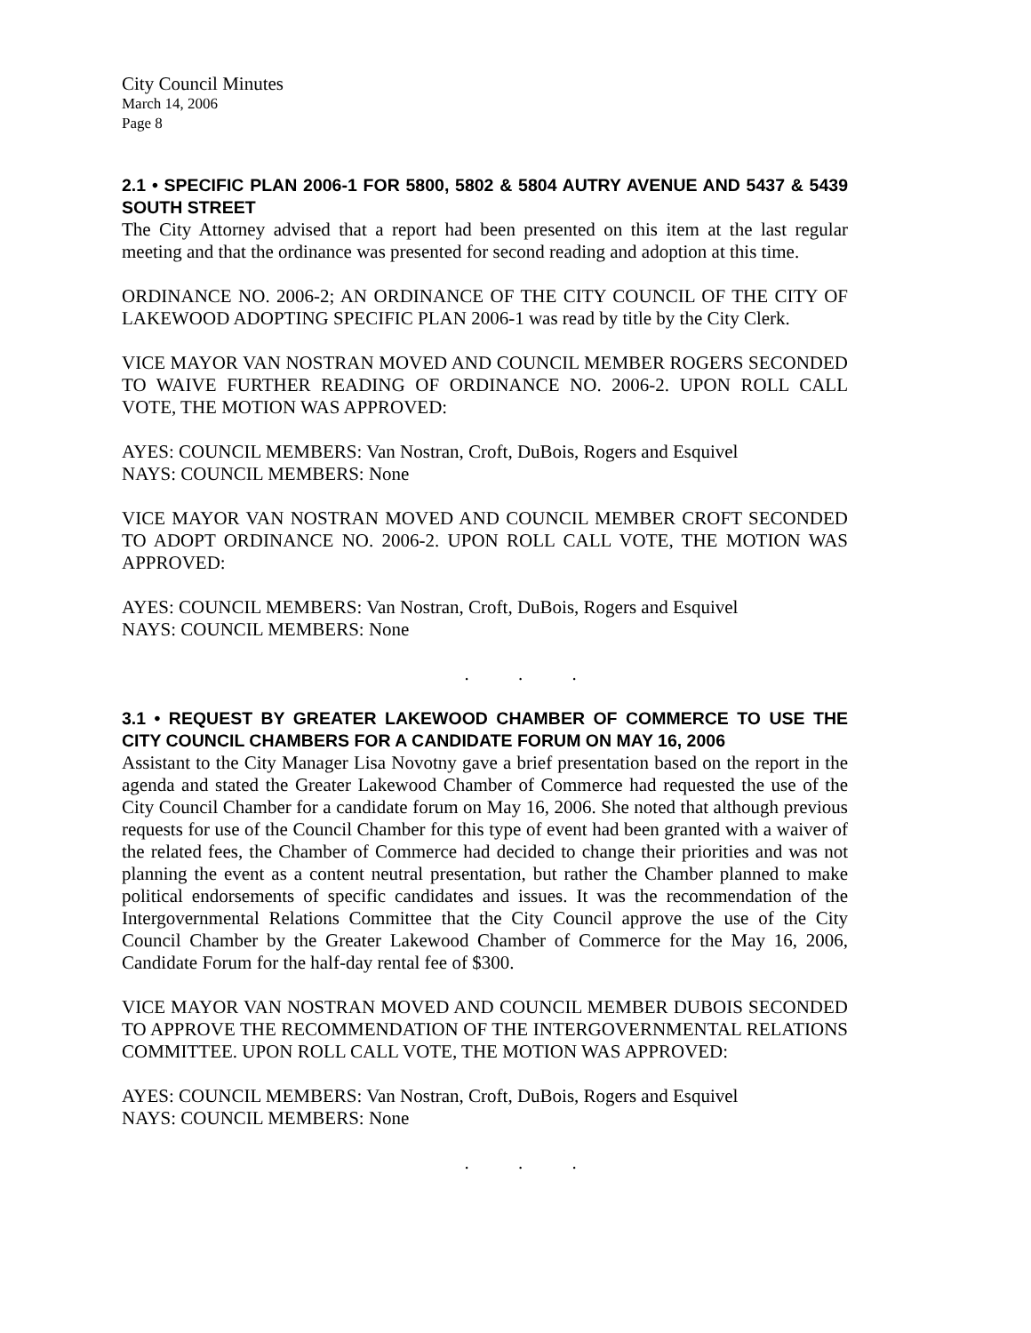City Council Minutes
March 14, 2006
Page 8
2.1 • SPECIFIC PLAN 2006-1 FOR 5800, 5802 & 5804 AUTRY AVENUE AND 5437 & 5439 SOUTH STREET
The City Attorney advised that a report had been presented on this item at the last regular meeting and that the ordinance was presented for second reading and adoption at this time.
ORDINANCE NO. 2006-2; AN ORDINANCE OF THE CITY COUNCIL OF THE CITY OF LAKEWOOD ADOPTING SPECIFIC PLAN 2006-1 was read by title by the City Clerk.
VICE MAYOR VAN NOSTRAN MOVED AND COUNCIL MEMBER ROGERS SECONDED TO WAIVE FURTHER READING OF ORDINANCE NO. 2006-2. UPON ROLL CALL VOTE, THE MOTION WAS APPROVED:
AYES: COUNCIL MEMBERS: Van Nostran, Croft, DuBois, Rogers and Esquivel
NAYS: COUNCIL MEMBERS: None
VICE MAYOR VAN NOSTRAN MOVED AND COUNCIL MEMBER CROFT SECONDED TO ADOPT ORDINANCE NO. 2006-2. UPON ROLL CALL VOTE, THE MOTION WAS APPROVED:
AYES: COUNCIL MEMBERS: Van Nostran, Croft, DuBois, Rogers and Esquivel
NAYS: COUNCIL MEMBERS: None
. . .
3.1 • REQUEST BY GREATER LAKEWOOD CHAMBER OF COMMERCE TO USE THE CITY COUNCIL CHAMBERS FOR A CANDIDATE FORUM ON MAY 16, 2006
Assistant to the City Manager Lisa Novotny gave a brief presentation based on the report in the agenda and stated the Greater Lakewood Chamber of Commerce had requested the use of the City Council Chamber for a candidate forum on May 16, 2006. She noted that although previous requests for use of the Council Chamber for this type of event had been granted with a waiver of the related fees, the Chamber of Commerce had decided to change their priorities and was not planning the event as a content neutral presentation, but rather the Chamber planned to make political endorsements of specific candidates and issues. It was the recommendation of the Intergovernmental Relations Committee that the City Council approve the use of the City Council Chamber by the Greater Lakewood Chamber of Commerce for the May 16, 2006, Candidate Forum for the half-day rental fee of $300.
VICE MAYOR VAN NOSTRAN MOVED AND COUNCIL MEMBER DUBOIS SECONDED TO APPROVE THE RECOMMENDATION OF THE INTERGOVERNMENTAL RELATIONS COMMITTEE. UPON ROLL CALL VOTE, THE MOTION WAS APPROVED:
AYES: COUNCIL MEMBERS: Van Nostran, Croft, DuBois, Rogers and Esquivel
NAYS: COUNCIL MEMBERS: None
. . .